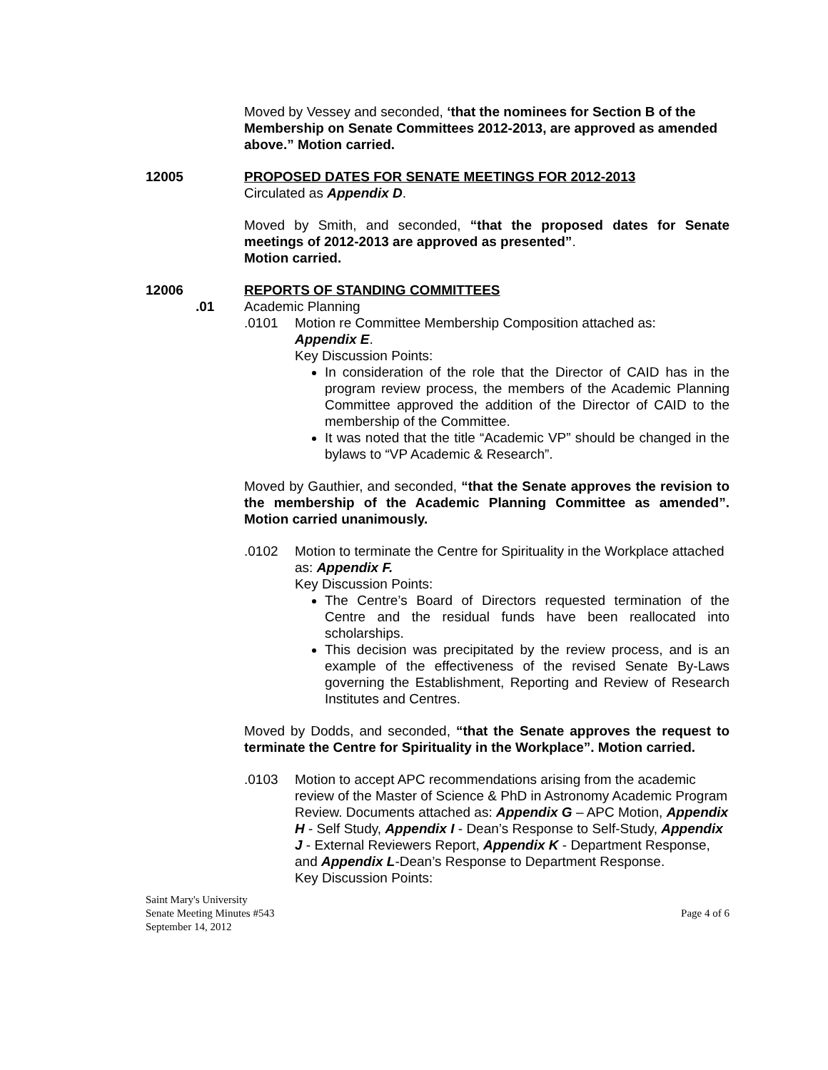Moved by Vessey and seconded, ‘that the nominees for Section B of the Membership on Senate Committees 2012-2013, are approved as amended above.” Motion carried.
12005 PROPOSED DATES FOR SENATE MEETINGS FOR 2012-2013
Circulated as Appendix D.
Moved by Smith, and seconded, “that the proposed dates for Senate meetings of 2012-2013 are approved as presented”.
Motion carried.
12006 REPORTS OF STANDING COMMITTEES
.01 Academic Planning
.0101 Motion re Committee Membership Composition attached as:
Appendix E.
Key Discussion Points:
In consideration of the role that the Director of CAID has in the program review process, the members of the Academic Planning Committee approved the addition of the Director of CAID to the membership of the Committee.
It was noted that the title “Academic VP” should be changed in the bylaws to “VP Academic & Research”.
Moved by Gauthier, and seconded, “that the Senate approves the revision to the membership of the Academic Planning Committee as amended”. Motion carried unanimously.
.0102 Motion to terminate the Centre for Spirituality in the Workplace attached as: Appendix F.
Key Discussion Points:
The Centre’s Board of Directors requested termination of the Centre and the residual funds have been reallocated into scholarships.
This decision was precipitated by the review process, and is an example of the effectiveness of the revised Senate By-Laws governing the Establishment, Reporting and Review of Research Institutes and Centres.
Moved by Dodds, and seconded, “that the Senate approves the request to terminate the Centre for Spirituality in the Workplace”. Motion carried.
.0103 Motion to accept APC recommendations arising from the academic review of the Master of Science & PhD in Astronomy Academic Program Review. Documents attached as: Appendix G – APC Motion, Appendix H - Self Study, Appendix I - Dean’s Response to Self-Study, Appendix J - External Reviewers Report, Appendix K - Department Response, and Appendix L-Dean’s Response to Department Response.
Key Discussion Points:
Saint Mary's University
Senate Meeting Minutes #543
September 14, 2012
Page 4 of 6